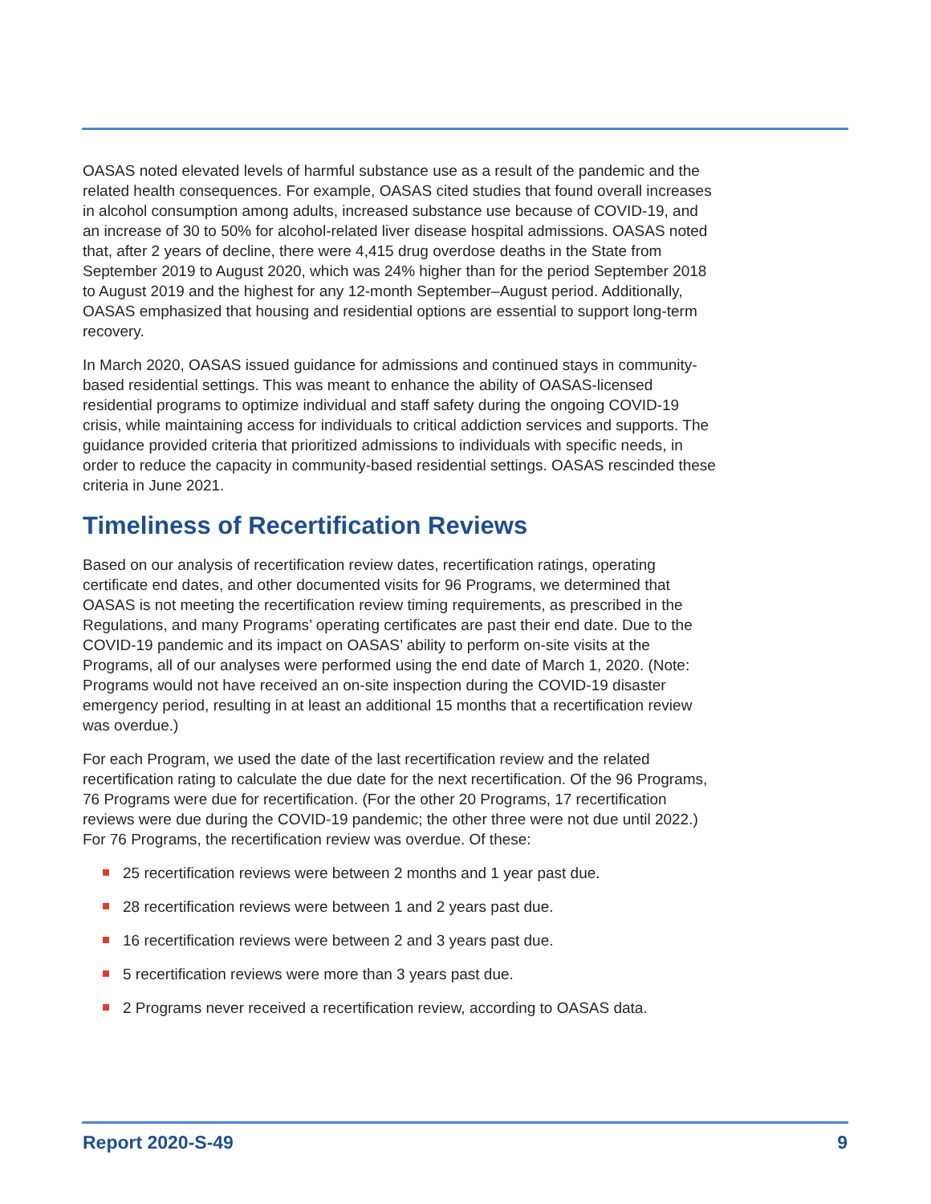OASAS noted elevated levels of harmful substance use as a result of the pandemic and the related health consequences. For example, OASAS cited studies that found overall increases in alcohol consumption among adults, increased substance use because of COVID-19, and an increase of 30 to 50% for alcohol-related liver disease hospital admissions. OASAS noted that, after 2 years of decline, there were 4,415 drug overdose deaths in the State from September 2019 to August 2020, which was 24% higher than for the period September 2018 to August 2019 and the highest for any 12-month September–August period. Additionally, OASAS emphasized that housing and residential options are essential to support long-term recovery.
In March 2020, OASAS issued guidance for admissions and continued stays in community-based residential settings. This was meant to enhance the ability of OASAS-licensed residential programs to optimize individual and staff safety during the ongoing COVID-19 crisis, while maintaining access for individuals to critical addiction services and supports. The guidance provided criteria that prioritized admissions to individuals with specific needs, in order to reduce the capacity in community-based residential settings. OASAS rescinded these criteria in June 2021.
Timeliness of Recertification Reviews
Based on our analysis of recertification review dates, recertification ratings, operating certificate end dates, and other documented visits for 96 Programs, we determined that OASAS is not meeting the recertification review timing requirements, as prescribed in the Regulations, and many Programs’ operating certificates are past their end date. Due to the COVID-19 pandemic and its impact on OASAS’ ability to perform on-site visits at the Programs, all of our analyses were performed using the end date of March 1, 2020. (Note: Programs would not have received an on-site inspection during the COVID-19 disaster emergency period, resulting in at least an additional 15 months that a recertification review was overdue.)
For each Program, we used the date of the last recertification review and the related recertification rating to calculate the due date for the next recertification. Of the 96 Programs, 76 Programs were due for recertification. (For the other 20 Programs, 17 recertification reviews were due during the COVID-19 pandemic; the other three were not due until 2022.) For 76 Programs, the recertification review was overdue. Of these:
25 recertification reviews were between 2 months and 1 year past due.
28 recertification reviews were between 1 and 2 years past due.
16 recertification reviews were between 2 and 3 years past due.
5 recertification reviews were more than 3 years past due.
2 Programs never received a recertification review, according to OASAS data.
Report 2020-S-49 9